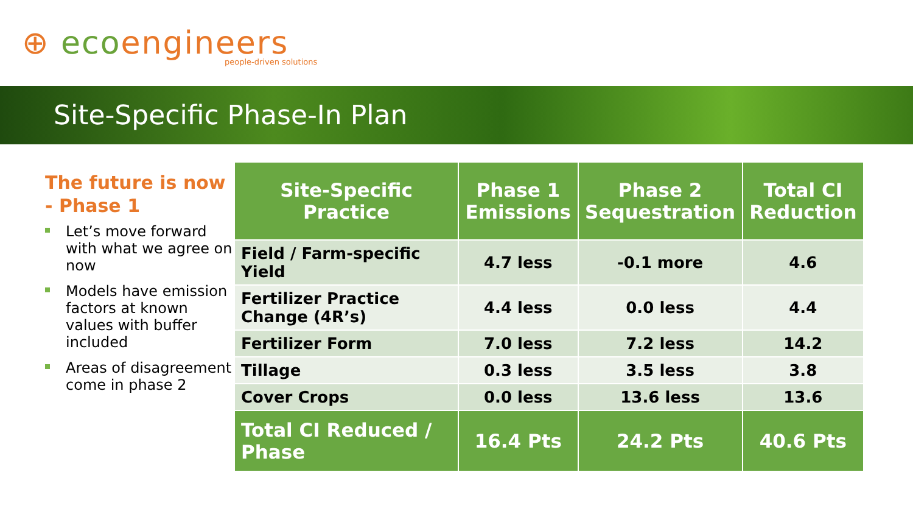⊕ ecoengineers
people-driven solutions
Site-Specific Phase-In Plan
The future is now - Phase 1
Let’s move forward with what we agree on now
Models have emission factors at known values with buffer included
Areas of disagreement come in phase 2
| Site-Specific Practice | Phase 1 Emissions | Phase 2 Sequestration | Total CI Reduction |
| --- | --- | --- | --- |
| Field / Farm-specific Yield | 4.7 less | -0.1 more | 4.6 |
| Fertilizer Practice Change (4R’s) | 4.4 less | 0.0 less | 4.4 |
| Fertilizer Form | 7.0 less | 7.2 less | 14.2 |
| Tillage | 0.3 less | 3.5 less | 3.8 |
| Cover Crops | 0.0 less | 13.6 less | 13.6 |
| Total CI Reduced / Phase | 16.4 Pts | 24.2 Pts | 40.6 Pts |